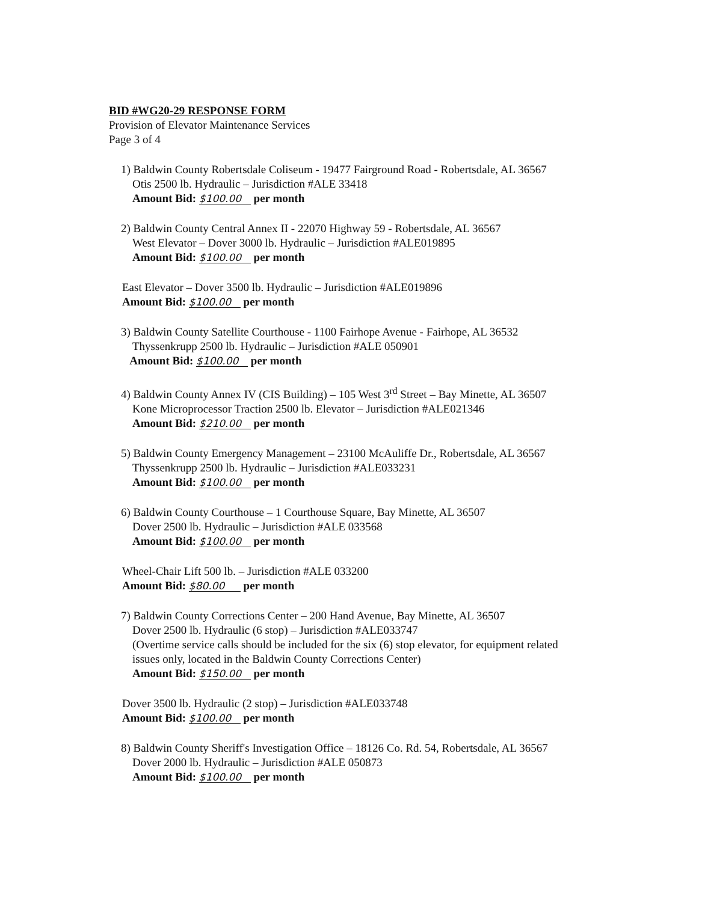BID #WG20-29 RESPONSE FORM
Provision of Elevator Maintenance Services
Page 3 of 4
1) Baldwin County Robertsdale Coliseum - 19477 Fairground Road - Robertsdale, AL 36567
Otis 2500 lb. Hydraulic – Jurisdiction #ALE 33418
Amount Bid: $100.00 per month
2) Baldwin County Central Annex II - 22070 Highway 59 - Robertsdale, AL 36567
West Elevator – Dover 3000 lb. Hydraulic – Jurisdiction #ALE019895
Amount Bid: $100.00 per month
East Elevator – Dover 3500 lb. Hydraulic – Jurisdiction #ALE019896
Amount Bid: $100.00 per month
3) Baldwin County Satellite Courthouse - 1100 Fairhope Avenue - Fairhope, AL 36532
Thyssenkrupp 2500 lb. Hydraulic – Jurisdiction #ALE 050901
Amount Bid: $100.00 per month
4) Baldwin County Annex IV (CIS Building) – 105 West 3<sup>rd</sup> Street – Bay Minette, AL 36507
Kone Microprocessor Traction 2500 lb. Elevator – Jurisdiction #ALE021346
Amount Bid: $210.00 per month
5) Baldwin County Emergency Management – 23100 McAuliffe Dr., Robertsdale, AL 36567
Thyssenkrupp 2500 lb. Hydraulic – Jurisdiction #ALE033231
Amount Bid: $100.00 per month
6) Baldwin County Courthouse – 1 Courthouse Square, Bay Minette, AL 36507
Dover 2500 lb. Hydraulic – Jurisdiction #ALE 033568
Amount Bid: $100.00 per month
Wheel-Chair Lift 500 lb. – Jurisdiction #ALE 033200
Amount Bid: $80.00 per month
7) Baldwin County Corrections Center – 200 Hand Avenue, Bay Minette, AL 36507
Dover 2500 lb. Hydraulic (6 stop) – Jurisdiction #ALE033747
(Overtime service calls should be included for the six (6) stop elevator, for equipment related
issues only, located in the Baldwin County Corrections Center)
Amount Bid: $150.00 per month
Dover 3500 lb. Hydraulic (2 stop) – Jurisdiction #ALE033748
Amount Bid: $100.00 per month
8) Baldwin County Sheriff's Investigation Office – 18126 Co. Rd. 54, Robertsdale, AL 36567
Dover 2000 lb. Hydraulic – Jurisdiction #ALE 050873
Amount Bid: $100.00 per month